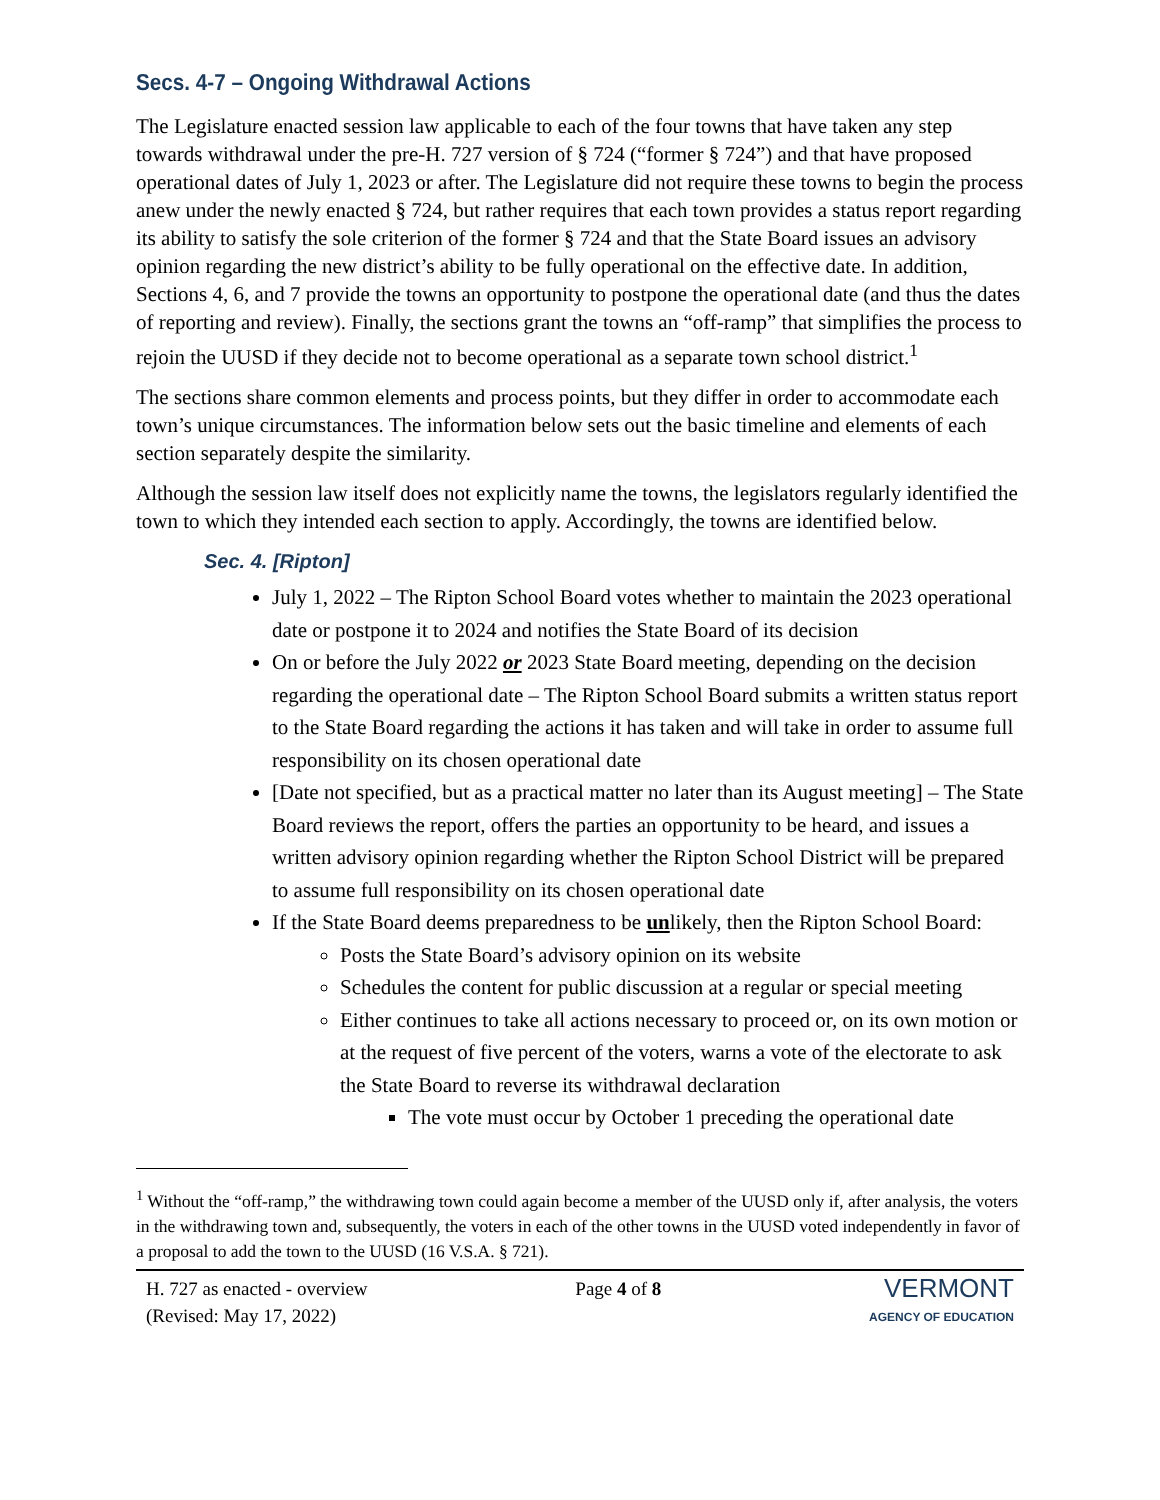Secs. 4-7 – Ongoing Withdrawal Actions
The Legislature enacted session law applicable to each of the four towns that have taken any step towards withdrawal under the pre-H. 727 version of § 724 (“former § 724”) and that have proposed operational dates of July 1, 2023 or after. The Legislature did not require these towns to begin the process anew under the newly enacted § 724, but rather requires that each town provides a status report regarding its ability to satisfy the sole criterion of the former § 724 and that the State Board issues an advisory opinion regarding the new district’s ability to be fully operational on the effective date. In addition, Sections 4, 6, and 7 provide the towns an opportunity to postpone the operational date (and thus the dates of reporting and review). Finally, the sections grant the towns an “off-ramp” that simplifies the process to rejoin the UUSD if they decide not to become operational as a separate town school district.<sup>1</sup>
The sections share common elements and process points, but they differ in order to accommodate each town’s unique circumstances. The information below sets out the basic timeline and elements of each section separately despite the similarity.
Although the session law itself does not explicitly name the towns, the legislators regularly identified the town to which they intended each section to apply. Accordingly, the towns are identified below.
Sec. 4. [Ripton]
July 1, 2022 – The Ripton School Board votes whether to maintain the 2023 operational date or postpone it to 2024 and notifies the State Board of its decision
On or before the July 2022 or 2023 State Board meeting, depending on the decision regarding the operational date – The Ripton School Board submits a written status report to the State Board regarding the actions it has taken and will take in order to assume full responsibility on its chosen operational date
[Date not specified, but as a practical matter no later than its August meeting] – The State Board reviews the report, offers the parties an opportunity to be heard, and issues a written advisory opinion regarding whether the Ripton School District will be prepared to assume full responsibility on its chosen operational date
If the State Board deems preparedness to be unlikely, then the Ripton School Board:
Posts the State Board’s advisory opinion on its website
Schedules the content for public discussion at a regular or special meeting
Either continues to take all actions necessary to proceed or, on its own motion or at the request of five percent of the voters, warns a vote of the electorate to ask the State Board to reverse its withdrawal declaration
The vote must occur by October 1 preceding the operational date
<sup>1</sup> Without the “off-ramp,” the withdrawing town could again become a member of the UUSD only if, after analysis, the voters in the withdrawing town and, subsequently, the voters in each of the other towns in the UUSD voted independently in favor of a proposal to add the town to the UUSD (16 V.S.A. § 721).
H. 727 as enacted - overview
(Revised: May 17, 2022)
Page 4 of 8
VERMONT
AGENCY OF EDUCATION